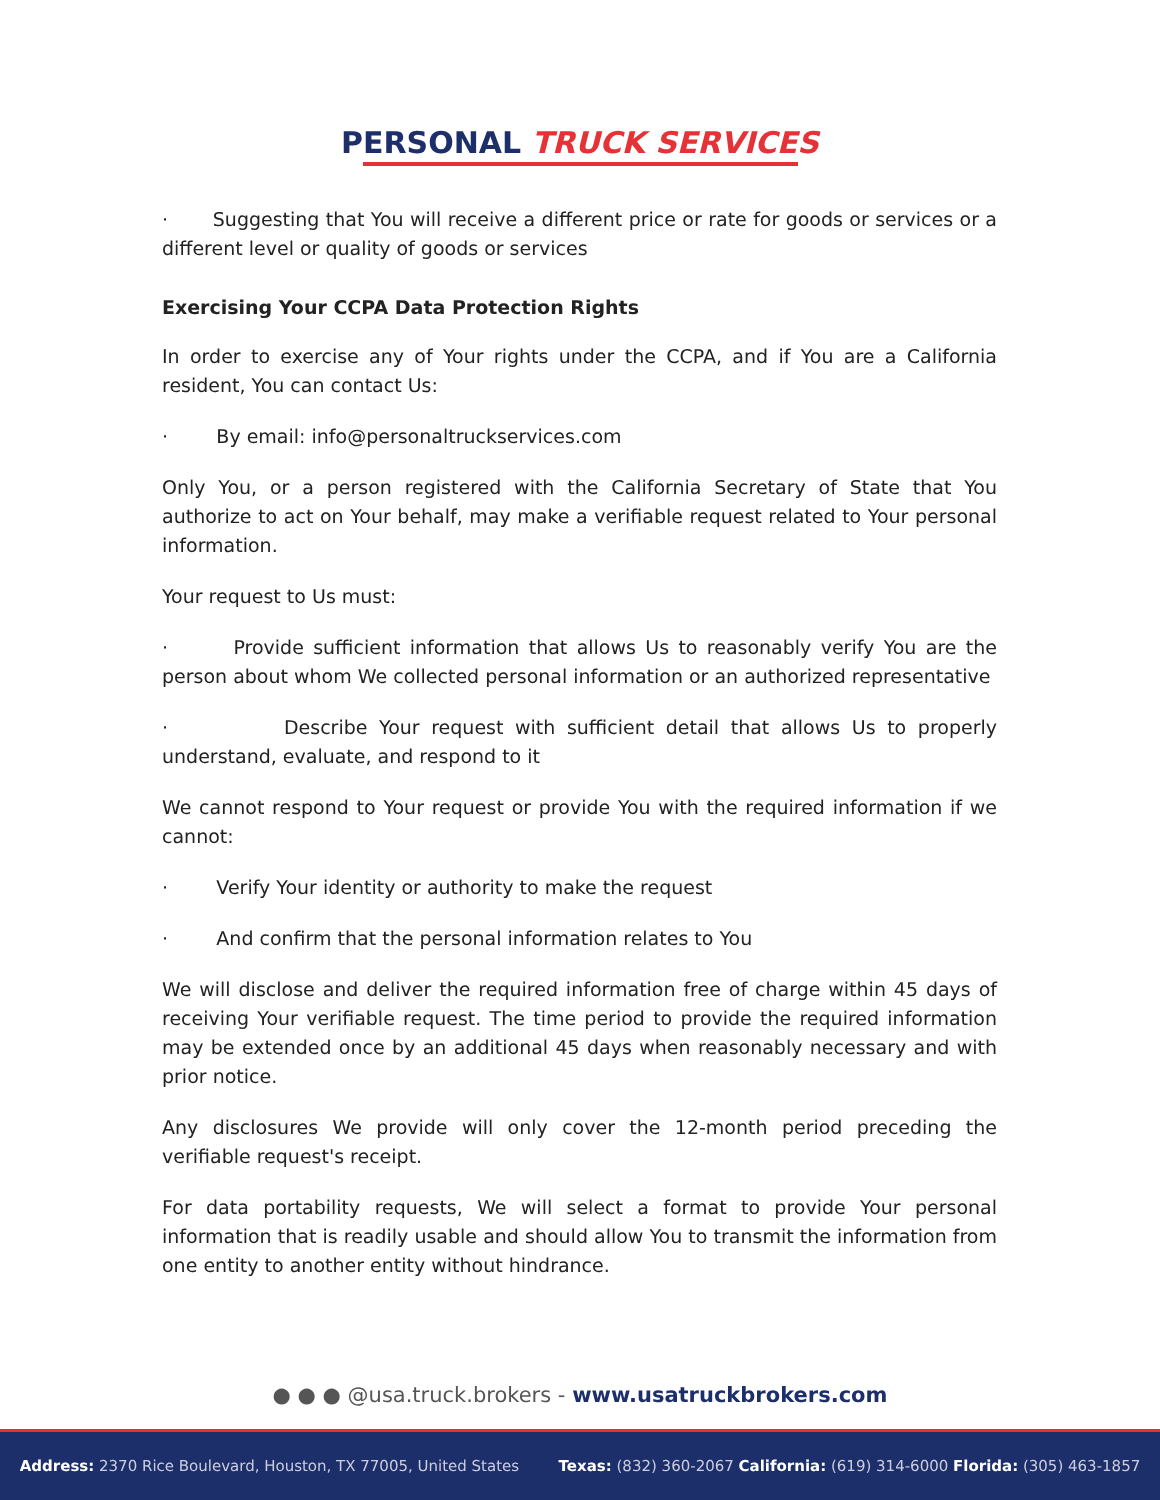PERSONAL TRUCK SERVICES
· Suggesting that You will receive a different price or rate for goods or services or a different level or quality of goods or services
Exercising Your CCPA Data Protection Rights
In order to exercise any of Your rights under the CCPA, and if You are a California resident, You can contact Us:
· By email: info@personaltruckservices.com
Only You, or a person registered with the California Secretary of State that You authorize to act on Your behalf, may make a verifiable request related to Your personal information.
Your request to Us must:
· Provide sufficient information that allows Us to reasonably verify You are the person about whom We collected personal information or an authorized representative
· Describe Your request with sufficient detail that allows Us to properly understand, evaluate, and respond to it
We cannot respond to Your request or provide You with the required information if we cannot:
· Verify Your identity or authority to make the request
· And confirm that the personal information relates to You
We will disclose and deliver the required information free of charge within 45 days of receiving Your verifiable request. The time period to provide the required information may be extended once by an additional 45 days when reasonably necessary and with prior notice.
Any disclosures We provide will only cover the 12-month period preceding the verifiable request's receipt.
For data portability requests, We will select a format to provide Your personal information that is readily usable and should allow You to transmit the information from one entity to another entity without hindrance.
● ● ● @usa.truck.brokers - www.usatruckbrokers.com
Address: 2370 Rice Boulevard, Houston, TX 77005, United States Texas: (832) 360-2067 California: (619) 314-6000 Florida: (305) 463-1857